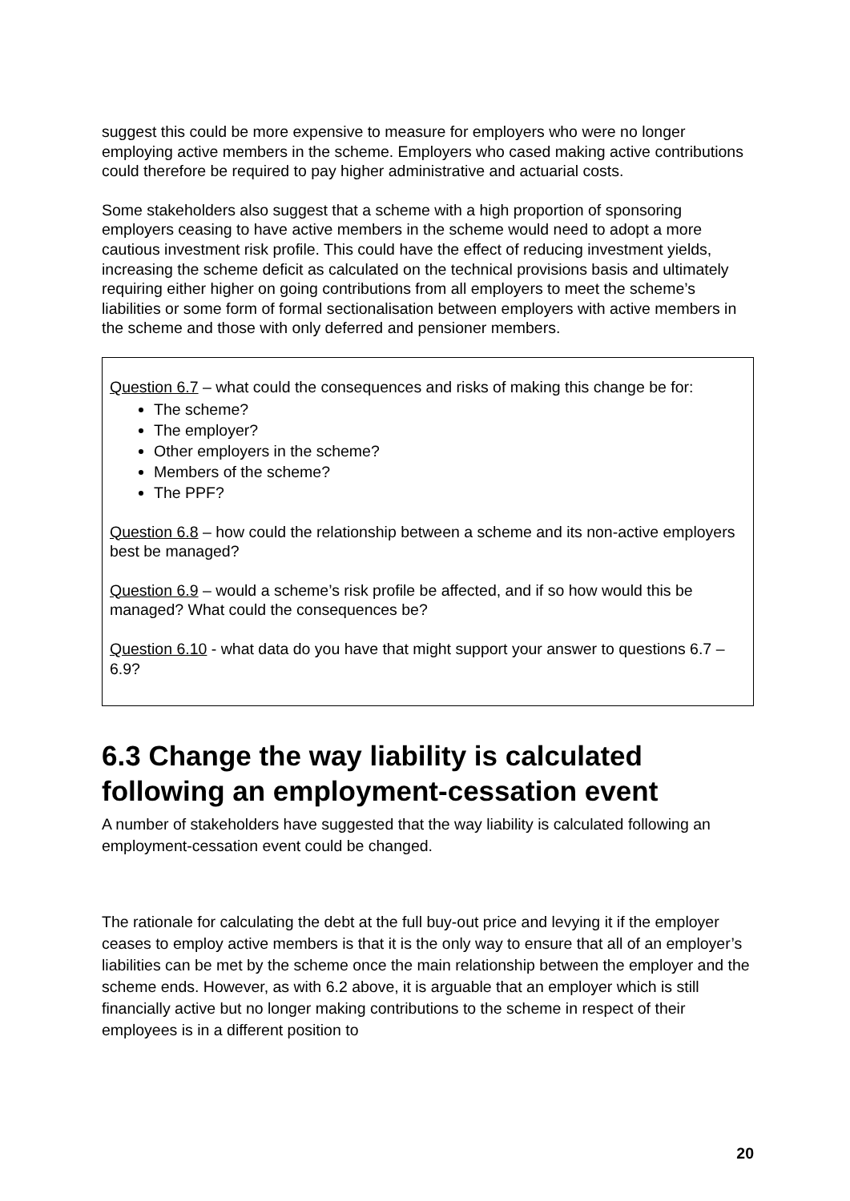suggest this could be more expensive to measure for employers who were no longer employing active members in the scheme. Employers who cased making active contributions could therefore be required to pay higher administrative and actuarial costs.
Some stakeholders also suggest that a scheme with a high proportion of sponsoring employers ceasing to have active members in the scheme would need to adopt a more cautious investment risk profile. This could have the effect of reducing investment yields, increasing the scheme deficit as calculated on the technical provisions basis and ultimately requiring either higher on going contributions from all employers to meet the scheme’s liabilities or some form of formal sectionalisation between employers with active members in the scheme and those with only deferred and pensioner members.
Question 6.7 – what could the consequences and risks of making this change be for:
The scheme?
The employer?
Other employers in the scheme?
Members of the scheme?
The PPF?
Question 6.8 – how could the relationship between a scheme and its non-active employers best be managed?
Question 6.9 – would a scheme’s risk profile be affected, and if so how would this be managed? What could the consequences be?
Question 6.10 - what data do you have that might support your answer to questions 6.7 – 6.9?
6.3 Change the way liability is calculated following an employment-cessation event
A number of stakeholders have suggested that the way liability is calculated following an employment-cessation event could be changed.
The rationale for calculating the debt at the full buy-out price and levying it if the employer ceases to employ active members is that it is the only way to ensure that all of an employer’s liabilities can be met by the scheme once the main relationship between the employer and the scheme ends. However, as with 6.2 above, it is arguable that an employer which is still financially active but no longer making contributions to the scheme in respect of their employees is in a different position to
20